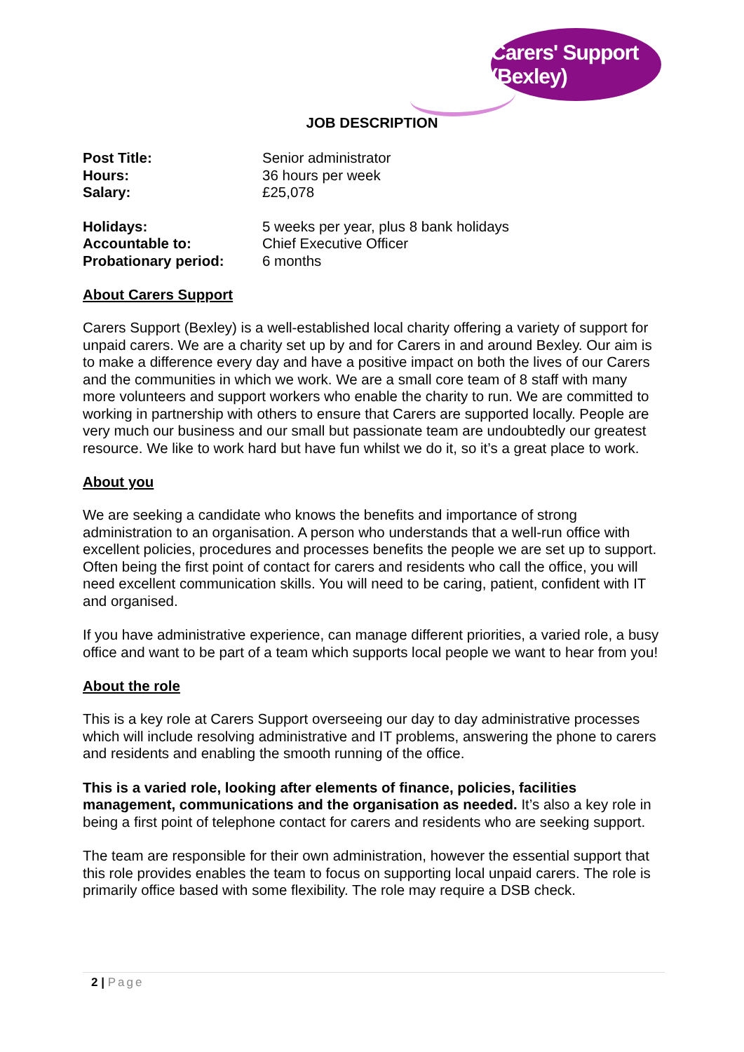Carers' Support (Bexley)
JOB DESCRIPTION
| Post Title: | Senior administrator |
| Hours: | 36 hours per week |
| Salary: | £25,078 |
| Holidays: | 5 weeks per year, plus 8 bank holidays |
| Accountable to: | Chief Executive Officer |
| Probationary period: | 6 months |
About Carers Support
Carers Support (Bexley) is a well-established local charity offering a variety of support for unpaid carers. We are a charity set up by and for Carers in and around Bexley. Our aim is to make a difference every day and have a positive impact on both the lives of our Carers and the communities in which we work. We are a small core team of 8 staff with many more volunteers and support workers who enable the charity to run. We are committed to working in partnership with others to ensure that Carers are supported locally. People are very much our business and our small but passionate team are undoubtedly our greatest resource. We like to work hard but have fun whilst we do it, so it’s a great place to work.
About you
We are seeking a candidate who knows the benefits and importance of strong administration to an organisation. A person who understands that a well-run office with excellent policies, procedures and processes benefits the people we are set up to support. Often being the first point of contact for carers and residents who call the office, you will need excellent communication skills. You will need to be caring, patient, confident with IT and organised.
If you have administrative experience, can manage different priorities, a varied role, a busy office and want to be part of a team which supports local people we want to hear from you!
About the role
This is a key role at Carers Support overseeing our day to day administrative processes which will include resolving administrative and IT problems, answering the phone to carers and residents and enabling the smooth running of the office.
This is a varied role, looking after elements of finance, policies, facilities management, communications and the organisation as needed. It’s also a key role in being a first point of telephone contact for carers and residents who are seeking support.
The team are responsible for their own administration, however the essential support that this role provides enables the team to focus on supporting local unpaid carers. The role is primarily office based with some flexibility. The role may require a DSB check.
2 | Page